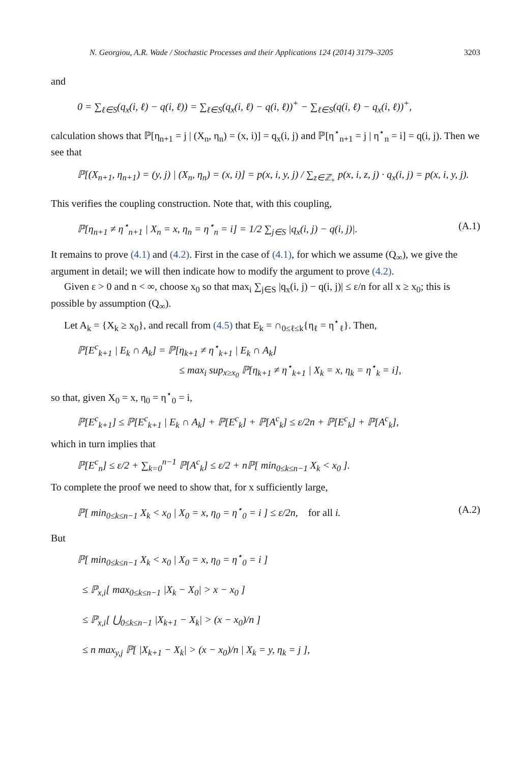N. Georgiou, A.R. Wade / Stochastic Processes and their Applications 124 (2014) 3179–3205 3203
and
0 = ∑<sub>ℓ∈S</sub>(q<sub>x</sub>(i, ℓ) − q(i, ℓ)) = ∑<sub>ℓ∈S</sub>(q<sub>x</sub>(i, ℓ) − q(i, ℓ))<sup>+</sup> − ∑<sub>ℓ∈S</sub>(q(i, ℓ) − q<sub>x</sub>(i, ℓ))<sup>+</sup>,
calculation shows that ℙ[η<sub>n+1</sub> = j | (X<sub>n</sub>, η<sub>n</sub>) = (x, i)] = q<sub>x</sub>(i, j) and ℙ[η<sup>⋆</sup><sub>n+1</sub> = j | η<sup>⋆</sup><sub>n</sub> = i] = q(i, j). Then we see that
ℙ[(X<sub>n+1</sub>, η<sub>n+1</sub>) = (y, j) | (X<sub>n</sub>, η<sub>n</sub>) = (x, i)] = p(x, i, y, j) / ∑<sub>z∈ℤ<sub>+</sub></sub> p(x, i, z, j) · q<sub>x</sub>(i, j) = p(x, i, y, j).
This verifies the coupling construction. Note that, with this coupling,
ℙ[η<sub>n+1</sub> ≠ η<sup>⋆</sup><sub>n+1</sub> | X<sub>n</sub> = x, η<sub>n</sub> = η<sup>⋆</sup><sub>n</sub> = i] = 1/2 ∑<sub>j∈S</sub> |q<sub>x</sub>(i, j) − q(i, j)|. (A.1)
It remains to prove (4.1) and (4.2). First in the case of (4.1), for which we assume (Q<sub>∞</sub>), we give the argument in detail; we will then indicate how to modify the argument to prove (4.2).
Given ε > 0 and n < ∞, choose x<sub>0</sub> so that max<sub>i</sub> ∑<sub>j∈S</sub> |q<sub>x</sub>(i, j) − q(i, j)| ≤ ε/n for all x ≥ x<sub>0</sub>; this is possible by assumption (Q<sub>∞</sub>).
Let A<sub>k</sub> = {X<sub>k</sub> ≥ x<sub>0</sub>}, and recall from (4.5) that E<sub>k</sub> = ∩<sub>0≤ℓ≤k</sub>{η<sub>ℓ</sub> = η<sup>⋆</sup><sub>ℓ</sub>}. Then,
ℙ[E<sup>c</sup><sub>k+1</sub> | E<sub>k</sub> ∩ A<sub>k</sub>] = ℙ[η<sub>k+1</sub> ≠ η<sup>⋆</sup><sub>k+1</sub> | E<sub>k</sub> ∩ A<sub>k</sub>]
≤ max<sub>i</sub> sup<sub>x≥x<sub>0</sub></sub> ℙ[η<sub>k+1</sub> ≠ η<sup>⋆</sup><sub>k+1</sub> | X<sub>k</sub> = x, η<sub>k</sub> = η<sup>⋆</sup><sub>k</sub> = i],
so that, given X<sub>0</sub> = x, η<sub>0</sub> = η<sup>⋆</sup><sub>0</sub> = i,
ℙ[E<sup>c</sup><sub>k+1</sub>] ≤ ℙ[E<sup>c</sup><sub>k+1</sub> | E<sub>k</sub> ∩ A<sub>k</sub>] + ℙ[E<sup>c</sup><sub>k</sub>] + ℙ[A<sup>c</sup><sub>k</sub>] ≤ ε/2n + ℙ[E<sup>c</sup><sub>k</sub>] + ℙ[A<sup>c</sup><sub>k</sub>],
which in turn implies that
ℙ[E<sup>c</sup><sub>n</sub>] ≤ ε/2 + ∑<sub>k=0</sub><sup>n−1</sup> ℙ[A<sup>c</sup><sub>k</sub>] ≤ ε/2 + nℙ[ min<sub>0≤k≤n−1</sub> X<sub>k</sub> < x<sub>0</sub> ].
To complete the proof we need to show that, for x sufficiently large,
ℙ[ min<sub>0≤k≤n−1</sub> X<sub>k</sub> < x<sub>0</sub> | X<sub>0</sub> = x, η<sub>0</sub> = η<sup>⋆</sup><sub>0</sub> = i ] ≤ ε/2n, for all i. (A.2)
But
ℙ[ min<sub>0≤k≤n−1</sub> X<sub>k</sub> < x<sub>0</sub> | X<sub>0</sub> = x, η<sub>0</sub> = η<sup>⋆</sup><sub>0</sub> = i ]
≤ ℙ<sub>x,i</sub>[ max<sub>0≤k≤n−1</sub> |X<sub>k</sub> − X<sub>0</sub>| > x − x<sub>0</sub> ]
≤ ℙ<sub>x,i</sub>[ ⋃<sub>0≤k≤n−1</sub> |X<sub>k+1</sub> − X<sub>k</sub>| > (x − x<sub>0</sub>)/n ]
≤ n max<sub>y,j</sub> ℙ[ |X<sub>k+1</sub> − X<sub>k</sub>| > (x − x<sub>0</sub>)/n | X<sub>k</sub> = y, η<sub>k</sub> = j ],